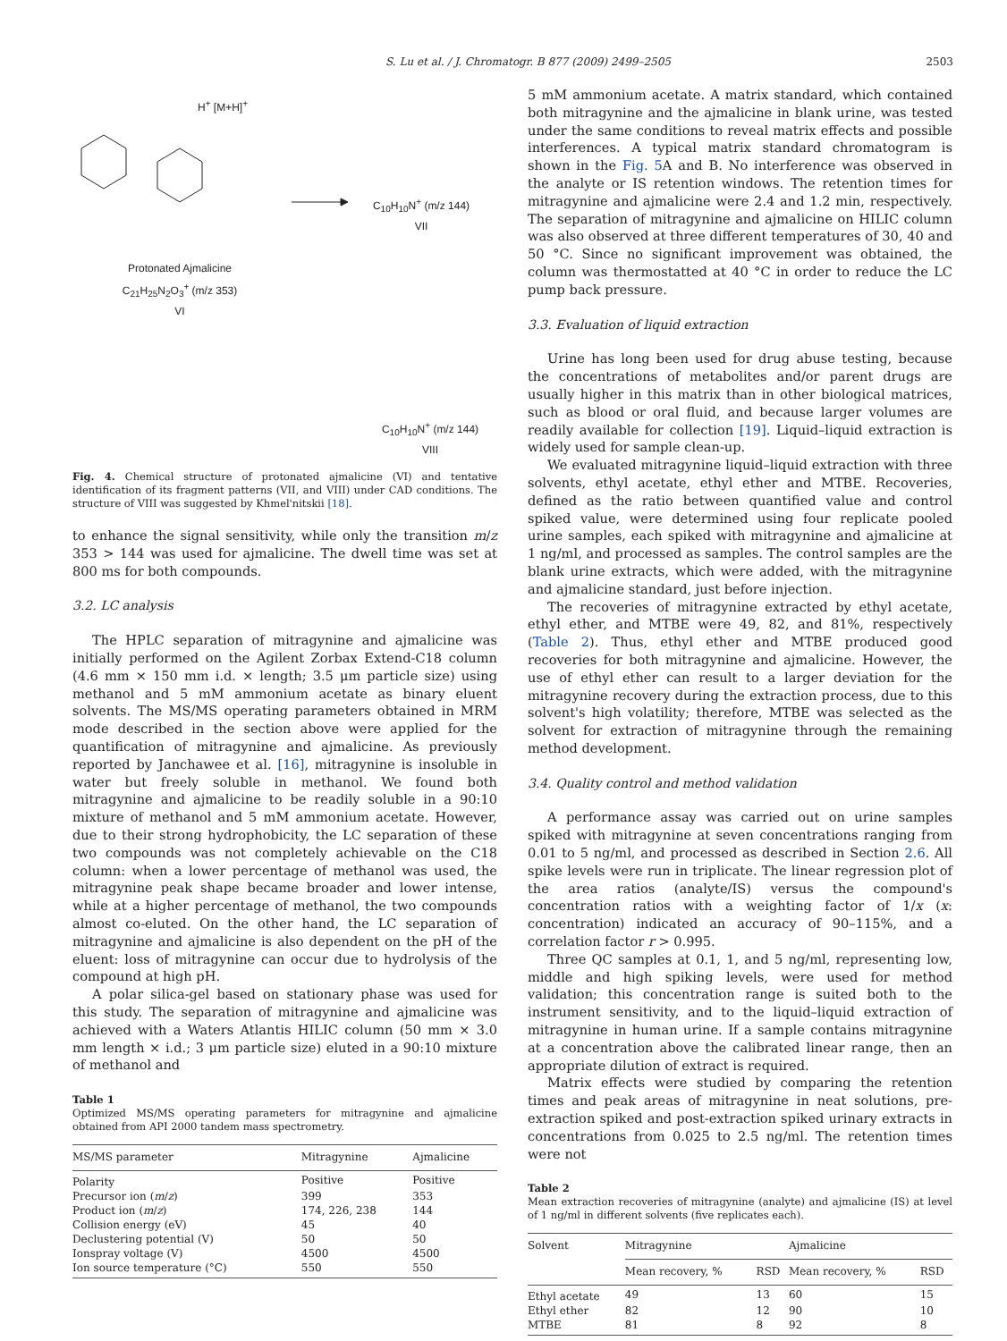S. Lu et al. / J. Chromatogr. B 877 (2009) 2499–2505 2503
H<sup>+</sup> [M+H]<sup>+</sup>
Protonated Ajmalicine
C<sub>21</sub>H<sub>25</sub>N<sub>2</sub>O<sub>3</sub><sup>+</sup> (m/z 353)
VI
C<sub>10</sub>H<sub>10</sub>N<sup>+</sup> (m/z 144)
VII
C<sub>10</sub>H<sub>10</sub>N<sup>+</sup> (m/z 144)
VIII
Fig. 4. Chemical structure of protonated ajmalicine (VI) and tentative identification of its fragment patterns (VII, and VIII) under CAD conditions. The structure of VIII was suggested by Khmel'nitskii [18].
to enhance the signal sensitivity, while only the transition m/z 353 > 144 was used for ajmalicine. The dwell time was set at 800 ms for both compounds.
3.2. LC analysis
The HPLC separation of mitragynine and ajmalicine was initially performed on the Agilent Zorbax Extend-C18 column (4.6 mm × 150 mm i.d. × length; 3.5 μm particle size) using methanol and 5 mM ammonium acetate as binary eluent solvents. The MS/MS operating parameters obtained in MRM mode described in the section above were applied for the quantification of mitragynine and ajmalicine. As previously reported by Janchawee et al. [16], mitragynine is insoluble in water but freely soluble in methanol. We found both mitragynine and ajmalicine to be readily soluble in a 90:10 mixture of methanol and 5 mM ammonium acetate. However, due to their strong hydrophobicity, the LC separation of these two compounds was not completely achievable on the C18 column: when a lower percentage of methanol was used, the mitragynine peak shape became broader and lower intense, while at a higher percentage of methanol, the two compounds almost co-eluted. On the other hand, the LC separation of mitragynine and ajmalicine is also dependent on the pH of the eluent: loss of mitragynine can occur due to hydrolysis of the compound at high pH.
A polar silica-gel based on stationary phase was used for this study. The separation of mitragynine and ajmalicine was achieved with a Waters Atlantis HILIC column (50 mm × 3.0 mm length × i.d.; 3 μm particle size) eluted in a 90:10 mixture of methanol and
Table 1
Optimized MS/MS operating parameters for mitragynine and ajmalicine obtained from API 2000 tandem mass spectrometry.
| MS/MS parameter | Mitragynine | Ajmalicine |
| --- | --- | --- |
| Polarity | Positive | Positive |
| Precursor ion ( m / z ) | 399 | 353 |
| Product ion ( m / z ) | 174, 226, 238 | 144 |
| Collision energy (eV) | 45 | 40 |
| Declustering potential (V) | 50 | 50 |
| Ionspray voltage (V) | 4500 | 4500 |
| Ion source temperature (°C) | 550 | 550 |
5 mM ammonium acetate. A matrix standard, which contained both mitragynine and the ajmalicine in blank urine, was tested under the same conditions to reveal matrix effects and possible interferences. A typical matrix standard chromatogram is shown in the Fig. 5 A and B. No interference was observed in the analyte or IS retention windows. The retention times for mitragynine and ajmalicine were 2.4 and 1.2 min, respectively. The separation of mitragynine and ajmalicine on HILIC column was also observed at three different temperatures of 30, 40 and 50 °C. Since no significant improvement was obtained, the column was thermostatted at 40 °C in order to reduce the LC pump back pressure.
3.3. Evaluation of liquid extraction
Urine has long been used for drug abuse testing, because the concentrations of metabolites and/or parent drugs are usually higher in this matrix than in other biological matrices, such as blood or oral fluid, and because larger volumes are readily available for collection [19]. Liquid–liquid extraction is widely used for sample clean-up.
We evaluated mitragynine liquid–liquid extraction with three solvents, ethyl acetate, ethyl ether and MTBE. Recoveries, defined as the ratio between quantified value and control spiked value, were determined using four replicate pooled urine samples, each spiked with mitragynine and ajmalicine at 1 ng/ml, and processed as samples. The control samples are the blank urine extracts, which were added, with the mitragynine and ajmalicine standard, just before injection.
The recoveries of mitragynine extracted by ethyl acetate, ethyl ether, and MTBE were 49, 82, and 81%, respectively (Table 2). Thus, ethyl ether and MTBE produced good recoveries for both mitragynine and ajmalicine. However, the use of ethyl ether can result to a larger deviation for the mitragynine recovery during the extraction process, due to this solvent's high volatility; therefore, MTBE was selected as the solvent for extraction of mitragynine through the remaining method development.
3.4. Quality control and method validation
A performance assay was carried out on urine samples spiked with mitragynine at seven concentrations ranging from 0.01 to 5 ng/ml, and processed as described in Section 2.6. All spike levels were run in triplicate. The linear regression plot of the area ratios (analyte/IS) versus the compound's concentration ratios with a weighting factor of 1/x (x: concentration) indicated an accuracy of 90–115%, and a correlation factor r > 0.995.
Three QC samples at 0.1, 1, and 5 ng/ml, representing low, middle and high spiking levels, were used for method validation; this concentration range is suited both to the instrument sensitivity, and to the liquid–liquid extraction of mitragynine in human urine. If a sample contains mitragynine at a concentration above the calibrated linear range, then an appropriate dilution of extract is required.
Matrix effects were studied by comparing the retention times and peak areas of mitragynine in neat solutions, pre-extraction spiked and post-extraction spiked urinary extracts in concentrations from 0.025 to 2.5 ng/ml. The retention times were not
Table 2
Mean extraction recoveries of mitragynine (analyte) and ajmalicine (IS) at level of 1 ng/ml in different solvents (five replicates each).
| Solvent | Mitragynine | | Ajmalicine | |
| --- | --- | --- | --- | --- |
| | Mean recovery, % | RSD | Mean recovery, % | RSD |
| Ethyl acetate | 49 | 13 | 60 | 15 |
| Ethyl ether | 82 | 12 | 90 | 10 |
| MTBE | 81 | 8 | 92 | 8 |